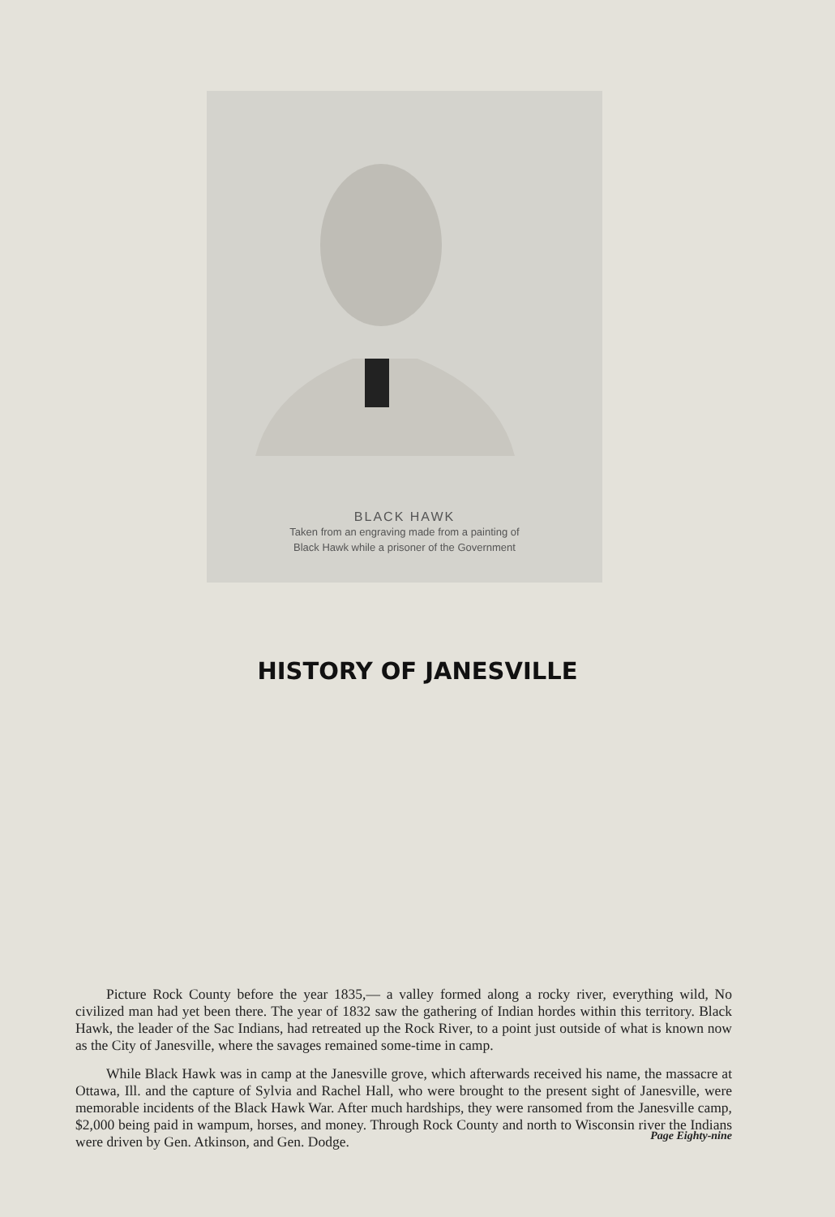BLACK HAWK
Taken from an engraving made from a painting of
Black Hawk while a prisoner of the Government
HISTORY OF JANESVILLE
Picture Rock County before the year 1835,— a valley formed along a rocky river, everything wild, No civilized man had yet been there. The year of 1832 saw the gathering of Indian hordes within this territory. Black Hawk, the leader of the Sac Indians, had retreated up the Rock River, to a point just outside of what is known now as the City of Janesville, where the savages remained some-time in camp.
While Black Hawk was in camp at the Janesville grove, which afterwards received his name, the massacre at Ottawa, Ill. and the capture of Sylvia and Rachel Hall, who were brought to the present sight of Janesville, were memorable incidents of the Black Hawk War. After much hardships, they were ransomed from the Janesville camp, $2,000 being paid in wampum, horses, and money. Through Rock County and north to Wisconsin river the Indians were driven by Gen. Atkinson, and Gen. Dodge.
Page Eighty-nine